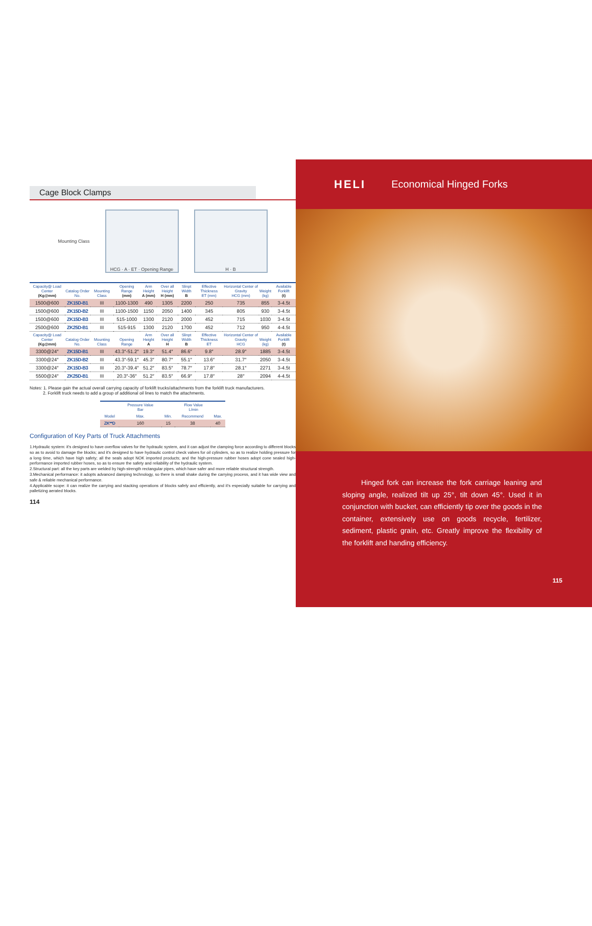Cage Block Clamps
Mounting Class
HCG · A · ET · Opening Range
H · B
| Capacity@ Load Center (Kg@mm) | Catalog Order No. | Mounting Class | Opening Range (mm) | Arm Height A (mm) | Over all Height H (mm) | Slinpt Width B | Effective Thickness ET (mm) | Horizontal Center of Gravity HCG (mm) | Weight (kg) | Available Forklift (t) |
| --- | --- | --- | --- | --- | --- | --- | --- | --- | --- | --- |
| 1500@600 | ZK15D-B1 | III | 1100-1300 | 490 | 1305 | 2200 | 250 | 735 | 855 | 3-4.5t |
| 1500@600 | ZK15D-B2 | III | 1100-1500 | 1150 | 2050 | 1400 | 345 | 805 | 930 | 3-4.5t |
| 1500@600 | ZK15D-B3 | III | 515-1000 | 1300 | 2120 | 2000 | 452 | 715 | 1030 | 3-4.5t |
| 2500@600 | ZK25D-B1 | III | 515-915 | 1300 | 2120 | 1700 | 452 | 712 | 950 | 4-4.5t |
| Capacity@ Load Center (Kg@mm) | Catalog Order No. | Mounting Class | Opening Range | Arm Height A | Over all Height H | Slinpt Width B | Effective Thickness ET | Horizontal Center of Gravity HCG | Weight (kg) | Available Forklift (t) |
| 3300@24″ | ZK15D-B1 | III | 43.3″-51.2″ | 19.3″ | 51.4″ | 86.6″ | 9.8″ | 28.9″ | 1885 | 3-4.5t |
| 3300@24″ | ZK15D-B2 | III | 43.3″-59.1″ | 45.3″ | 80.7″ | 55.1″ | 13.6″ | 31.7″ | 2050 | 3-4.5t |
| 3300@24″ | ZK15D-B3 | III | 20.3″-39.4″ | 51.2″ | 83.5″ | 78.7″ | 17.8″ | 28.1″ | 2271 | 3-4.5t |
| 5500@24″ | ZK25D-B1 | III | 20.3″-36″ | 51.2″ | 83.5″ | 66.9″ | 17.8″ | 28″ | 2094 | 4-4.5t |
Notes: 1. Please gain the actual overall carrying capacity of forklift trucks/attachments from the forklift truck manufacturers.
2. Forklift truck needs to add a group of additional oil lines to match the attachments.
| Model | Pressure Value Bar | Flow Value L/min | | |
| --- | --- | --- | --- | --- |
| | Max. | Min. | Recommend | Max. |
| ZK**D | 160 | 15 | 38 | 40 |
Configuration of Key Parts of Truck Attachments
1.Hydraulic system: it's designed to have overflow valves for the hydraulic system, and it can adjust the clamping force according to different blocks so as to avoid to damage the blocks; and it's designed to have hydraulic control check valves for oil cylinders, so as to realize holding pressure for a long time, which have high safety; all the seals adopt NOK imported products; and the high-pressure rubber hoses adopt cone sealed high-performance imported rubber hoses, so as to ensure the safety and reliability of the hydraulic system.
2.Structural part: all the key parts are welded by high-strength rectangular pipes, which have safer and more reliable structural strength.
3.Mechanical performance: it adopts advanced damping technology, so there is small shake during the carrying process, and it has wide view and safe & reliable mechanical performance.
4.Applicable scope: it can realize the carrying and stacking operations of blocks safely and efficiently, and it's especially suitable for carrying and palletizing aerated blocks.
114
HELI Economical Hinged Forks
Hinged fork can increase the fork carriage leaning and sloping angle, realized tilt up 25°, tilt down 45°. Used it in conjunction with bucket, can efficiently tip over the goods in the container, extensively use on goods recycle, fertilizer, sediment, plastic grain, etc. Greatly improve the flexibility of the forklift and handing efficiency.
115